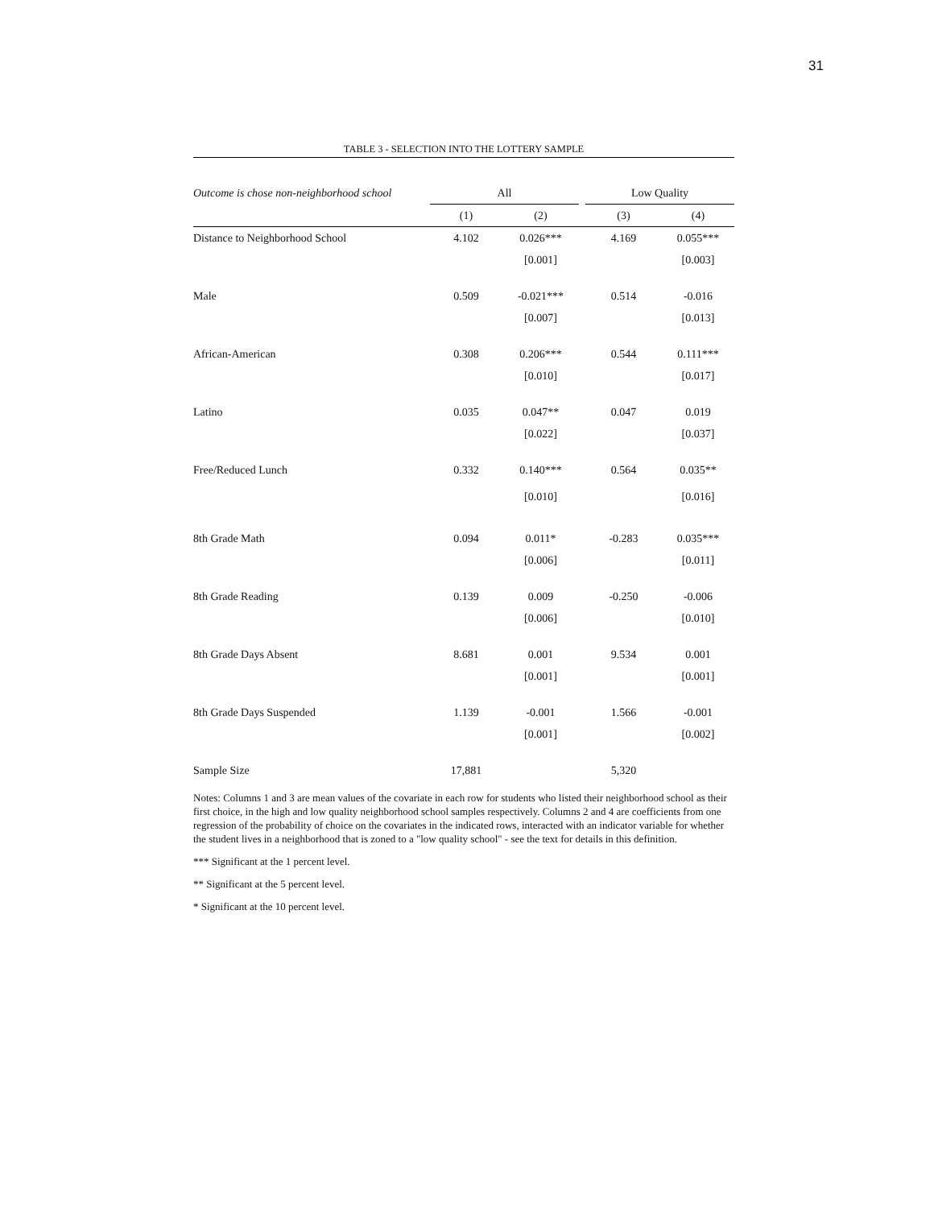31
TABLE 3 - SELECTION INTO THE LOTTERY SAMPLE
| Outcome is chose non-neighborhood school | All | | | Low Quality | |
| --- | --- | --- | --- | --- | --- |
| | (1) | (2) | | (3) | (4) |
| Distance to Neighborhood School | 4.102 | 0.026*** | | 4.169 | 0.055*** |
| | | [0.001] | | | [0.003] |
| Male | 0.509 | -0.021*** | | 0.514 | -0.016 |
| | | [0.007] | | | [0.013] |
| African-American | 0.308 | 0.206*** | | 0.544 | 0.111*** |
| | | [0.010] | | | [0.017] |
| Latino | 0.035 | 0.047** | | 0.047 | 0.019 |
| | | [0.022] | | | [0.037] |
| Free/Reduced Lunch | 0.332 | 0.140*** | | 0.564 | 0.035** |
| | | [0.010] | | | [0.016] |
| 8th Grade Math | 0.094 | 0.011* | | -0.283 | 0.035*** |
| | | [0.006] | | | [0.011] |
| 8th Grade Reading | 0.139 | 0.009 | | -0.250 | -0.006 |
| | | [0.006] | | | [0.010] |
| 8th Grade Days Absent | 8.681 | 0.001 | | 9.534 | 0.001 |
| | | [0.001] | | | [0.001] |
| 8th Grade Days Suspended | 1.139 | -0.001 | | 1.566 | -0.001 |
| | | [0.001] | | | [0.002] |
| Sample Size | 17,881 | | | 5,320 | |
Notes: Columns 1 and 3 are mean values of the covariate in each row for students who listed their neighborhood school as their first choice, in the high and low quality neighborhood school samples respectively. Columns 2 and 4 are coefficients from one regression of the probability of choice on the covariates in the indicated rows, interacted with an indicator variable for whether the student lives in a neighborhood that is zoned to a "low quality school" - see the text for details in this definition.
*** Significant at the 1 percent level.
** Significant at the 5 percent level.
* Significant at the 10 percent level.